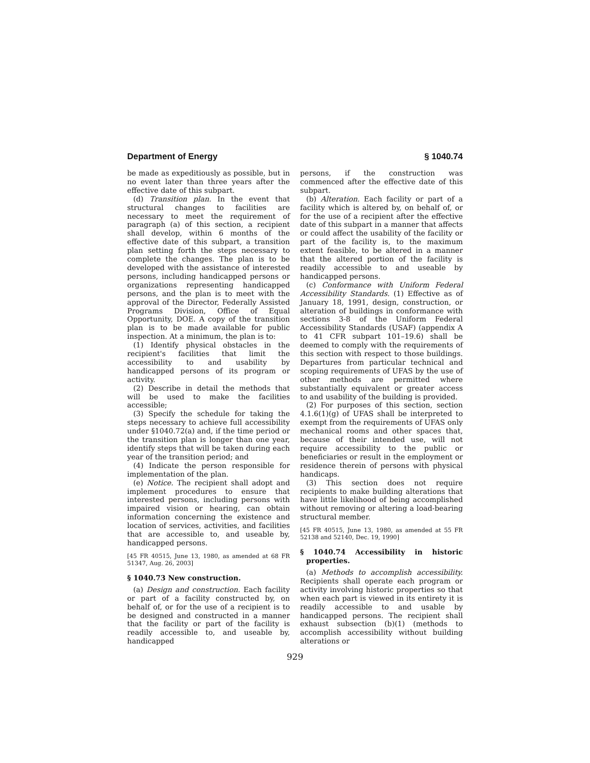Department of Energy § 1040.74
be made as expeditiously as possible, but in no event later than three years after the effective date of this subpart.
(d) Transition plan. In the event that structural changes to facilities are necessary to meet the requirement of paragraph (a) of this section, a recipient shall develop, within 6 months of the effective date of this subpart, a transition plan setting forth the steps necessary to complete the changes. The plan is to be developed with the assistance of interested persons, including handicapped persons or organizations representing handicapped persons, and the plan is to meet with the approval of the Director, Federally Assisted Programs Division, Office of Equal Opportunity, DOE. A copy of the transition plan is to be made available for public inspection. At a minimum, the plan is to:
(1) Identify physical obstacles in the recipient's facilities that limit the accessibility to and usability by handicapped persons of its program or activity.
(2) Describe in detail the methods that will be used to make the facilities accessible;
(3) Specify the schedule for taking the steps necessary to achieve full accessibility under §1040.72(a) and, if the time period or the transition plan is longer than one year, identify steps that will be taken during each year of the transition period; and
(4) Indicate the person responsible for implementation of the plan.
(e) Notice. The recipient shall adopt and implement procedures to ensure that interested persons, including persons with impaired vision or hearing, can obtain information concerning the existence and location of services, activities, and facilities that are accessible to, and useable by, handicapped persons.
[45 FR 40515, June 13, 1980, as amended at 68 FR 51347, Aug. 26, 2003]
§ 1040.73 New construction.
(a) Design and construction. Each facility or part of a facility constructed by, on behalf of, or for the use of a recipient is to be designed and constructed in a manner that the facility or part of the facility is readily accessible to, and useable by, handicapped
persons, if the construction was commenced after the effective date of this subpart.
(b) Alteration. Each facility or part of a facility which is altered by, on behalf of, or for the use of a recipient after the effective date of this subpart in a manner that affects or could affect the usability of the facility or part of the facility is, to the maximum extent feasible, to be altered in a manner that the altered portion of the facility is readily accessible to and useable by handicapped persons.
(c) Conformance with Uniform Federal Accessibility Standards. (1) Effective as of January 18, 1991, design, construction, or alteration of buildings in conformance with sections 3-8 of the Uniform Federal Accessibility Standards (USAF) (appendix A to 41 CFR subpart 101–19.6) shall be deemed to comply with the requirements of this section with respect to those buildings. Departures from particular technical and scoping requirements of UFAS by the use of other methods are permitted where substantially equivalent or greater access to and usability of the building is provided.
(2) For purposes of this section, section 4.1.6(1)(g) of UFAS shall be interpreted to exempt from the requirements of UFAS only mechanical rooms and other spaces that, because of their intended use, will not require accessibility to the public or beneficiaries or result in the employment or residence therein of persons with physical handicaps.
(3) This section does not require recipients to make building alterations that have little likelihood of being accomplished without removing or altering a load-bearing structural member.
[45 FR 40515, June 13, 1980, as amended at 55 FR 52138 and 52140, Dec. 19, 1990]
§ 1040.74 Accessibility in historic properties.
(a) Methods to accomplish accessibility. Recipients shall operate each program or activity involving historic properties so that when each part is viewed in its entirety it is readily accessible to and usable by handicapped persons. The recipient shall exhaust subsection (b)(1) (methods to accomplish accessibility without building alterations or
929